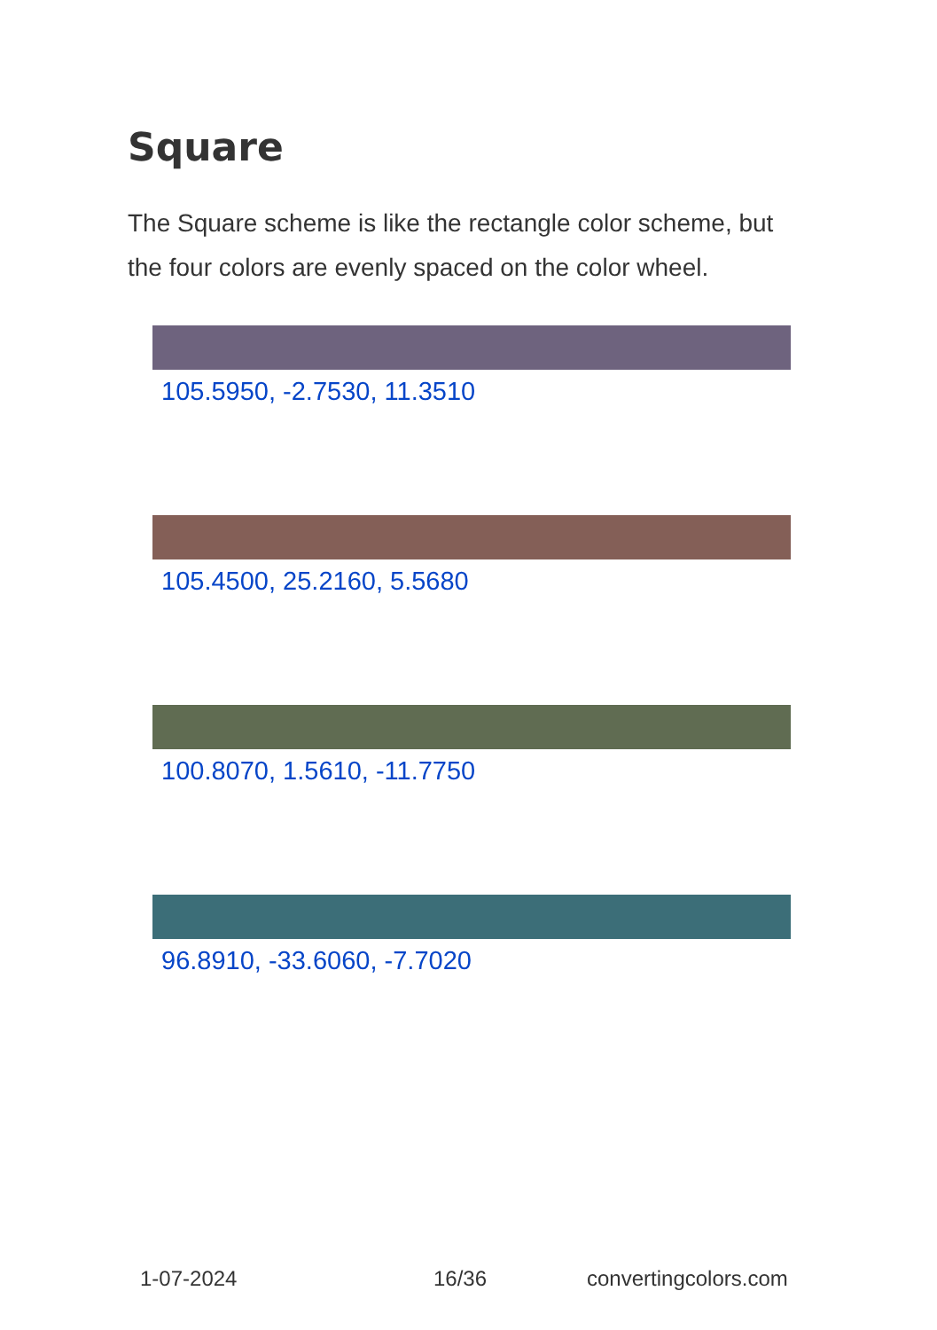Square
The Square scheme is like the rectangle color scheme, but the four colors are evenly spaced on the color wheel.
105.5950, -2.7530, 11.3510
105.4500, 25.2160, 5.5680
100.8070, 1.5610, -11.7750
96.8910, -33.6060, -7.7020
1-07-2024 16/36 convertingcolors.com